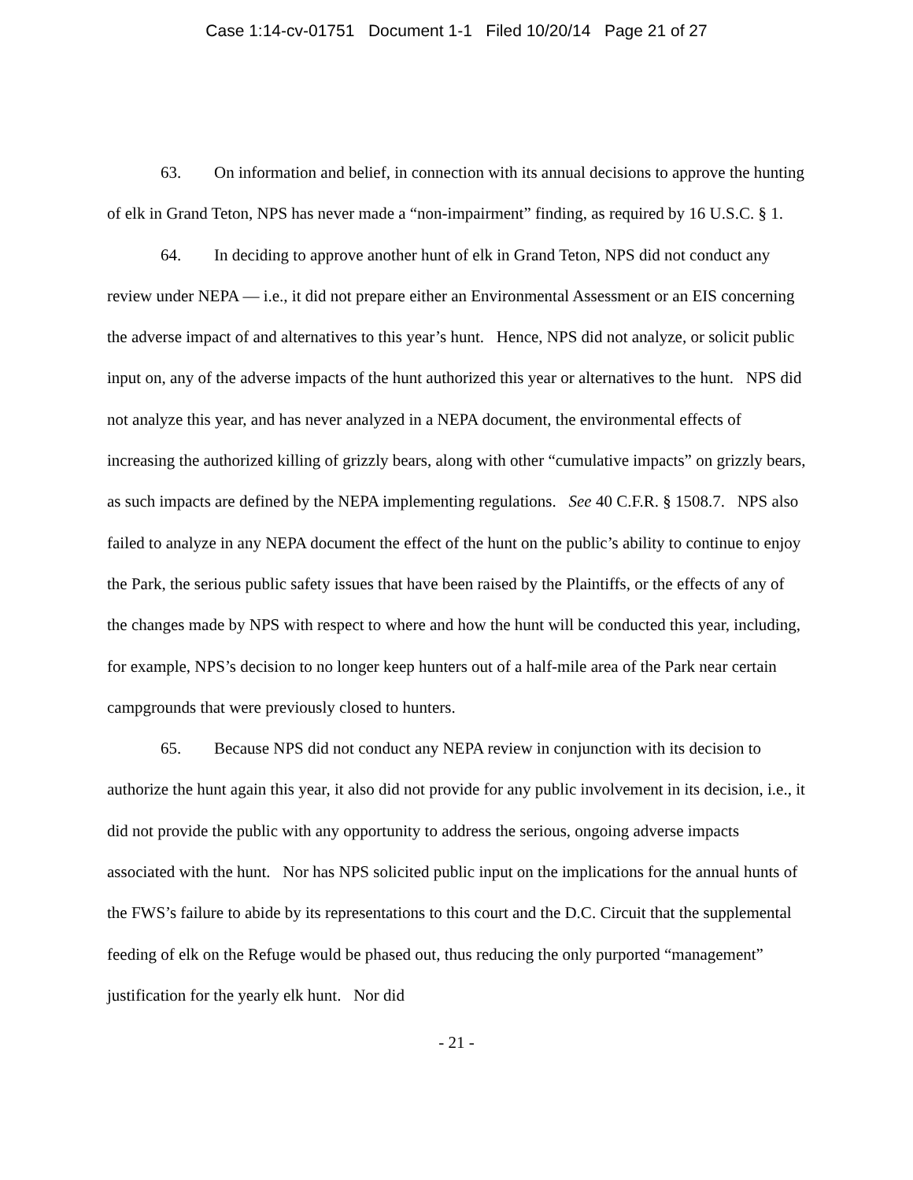Case 1:14-cv-01751 Document 1-1 Filed 10/20/14 Page 21 of 27
63. On information and belief, in connection with its annual decisions to approve the hunting of elk in Grand Teton, NPS has never made a “non-impairment” finding, as required by 16 U.S.C. § 1.
64. In deciding to approve another hunt of elk in Grand Teton, NPS did not conduct any review under NEPA — i.e., it did not prepare either an Environmental Assessment or an EIS concerning the adverse impact of and alternatives to this year’s hunt. Hence, NPS did not analyze, or solicit public input on, any of the adverse impacts of the hunt authorized this year or alternatives to the hunt. NPS did not analyze this year, and has never analyzed in a NEPA document, the environmental effects of increasing the authorized killing of grizzly bears, along with other “cumulative impacts” on grizzly bears, as such impacts are defined by the NEPA implementing regulations. See 40 C.F.R. § 1508.7. NPS also failed to analyze in any NEPA document the effect of the hunt on the public’s ability to continue to enjoy the Park, the serious public safety issues that have been raised by the Plaintiffs, or the effects of any of the changes made by NPS with respect to where and how the hunt will be conducted this year, including, for example, NPS’s decision to no longer keep hunters out of a half-mile area of the Park near certain campgrounds that were previously closed to hunters.
65. Because NPS did not conduct any NEPA review in conjunction with its decision to authorize the hunt again this year, it also did not provide for any public involvement in its decision, i.e., it did not provide the public with any opportunity to address the serious, ongoing adverse impacts associated with the hunt. Nor has NPS solicited public input on the implications for the annual hunts of the FWS’s failure to abide by its representations to this court and the D.C. Circuit that the supplemental feeding of elk on the Refuge would be phased out, thus reducing the only purported “management” justification for the yearly elk hunt. Nor did
- 21 -